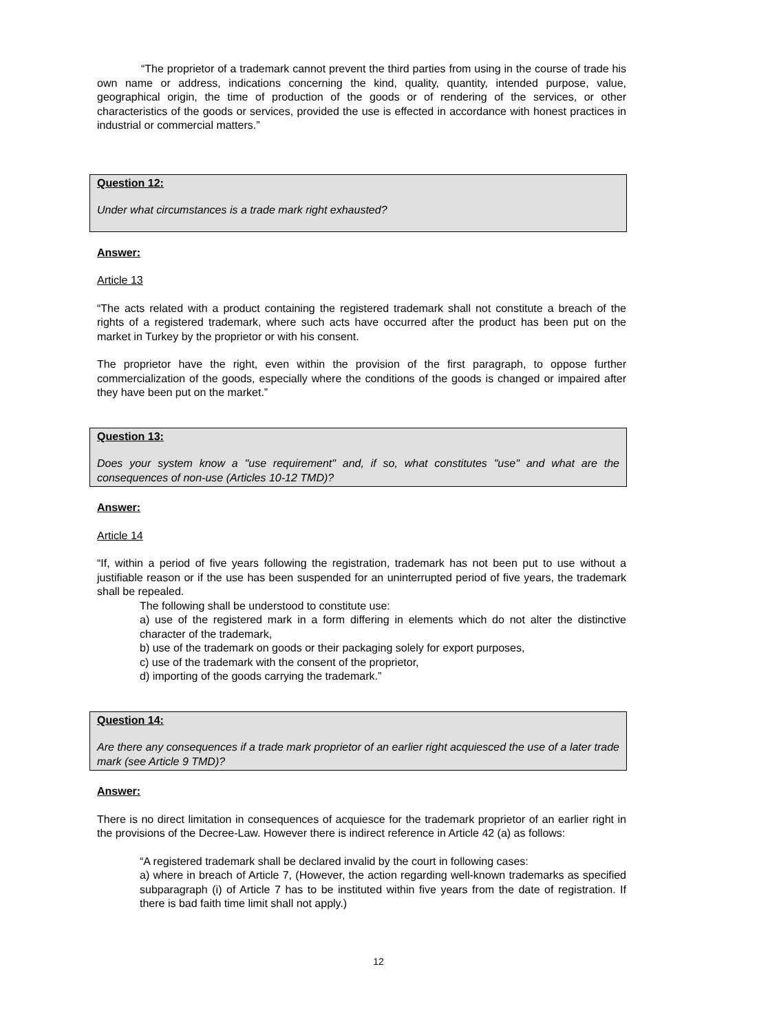“The proprietor of a trademark cannot prevent the third parties from using in the course of trade his own name or address, indications concerning the kind, quality, quantity, intended purpose, value, geographical origin, the time of production of the goods or of rendering of the services, or other characteristics of the goods or services, provided the use is effected in accordance with honest practices in industrial or commercial matters.”
Question 12:
Under what circumstances is a trade mark right exhausted?
Answer:
Article 13
“The acts related with a product containing the registered trademark shall not constitute a breach of the rights of a registered trademark, where such acts have occurred after the product has been put on the market in Turkey by the proprietor or with his consent.
The proprietor have the right, even within the provision of the first paragraph, to oppose further commercialization of the goods, especially where the conditions of the goods is changed or impaired after they have been put on the market.”
Question 13:
Does your system know a "use requirement" and, if so, what constitutes "use" and what are the consequences of non-use (Articles 10-12 TMD)?
Answer:
Article 14
“If, within a period of five years following the registration, trademark has not been put to use without a justifiable reason or if the use has been suspended for an uninterrupted period of five years, the trademark shall be repealed.
The following shall be understood to constitute use:
a) use of the registered mark in a form differing in elements which do not alter the distinctive character of the trademark,
b) use of the trademark on goods or their packaging solely for export purposes,
c) use of the trademark with the consent of the proprietor,
d) importing of the goods carrying the trademark.”
Question 14:
Are there any consequences if a trade mark proprietor of an earlier right acquiesced the use of a later trade mark (see Article 9 TMD)?
Answer:
There is no direct limitation in consequences of acquiesce for the trademark proprietor of an earlier right in the provisions of the Decree-Law. However there is indirect reference in Article 42 (a) as follows:
“A registered trademark shall be declared invalid by the court in following cases:
a) where in breach of Article 7, (However, the action regarding well-known trademarks as specified subparagraph (i) of Article 7 has to be instituted within five years from the date of registration. If there is bad faith time limit shall not apply.)
12